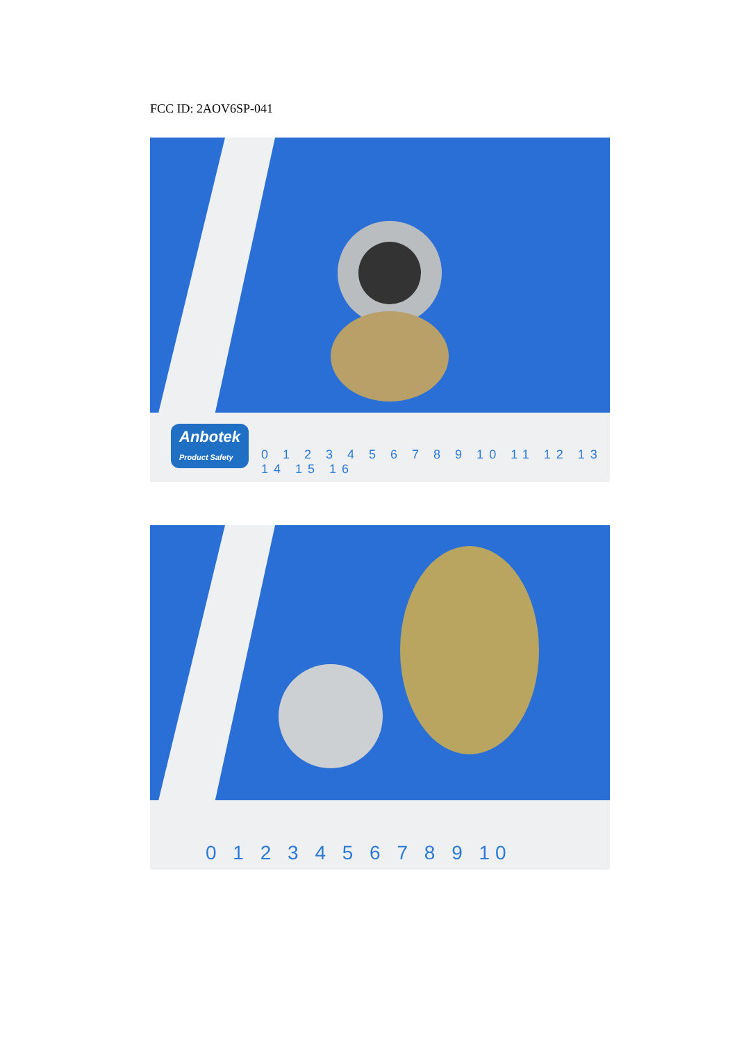FCC ID: 2AOV6SP-041
Anbotek
Product Safety
0 1 2 3 4 5 6 7 8 9 10 11 12 13 14 15 16
0 1 2 3 4 5 6 7 8 9 10